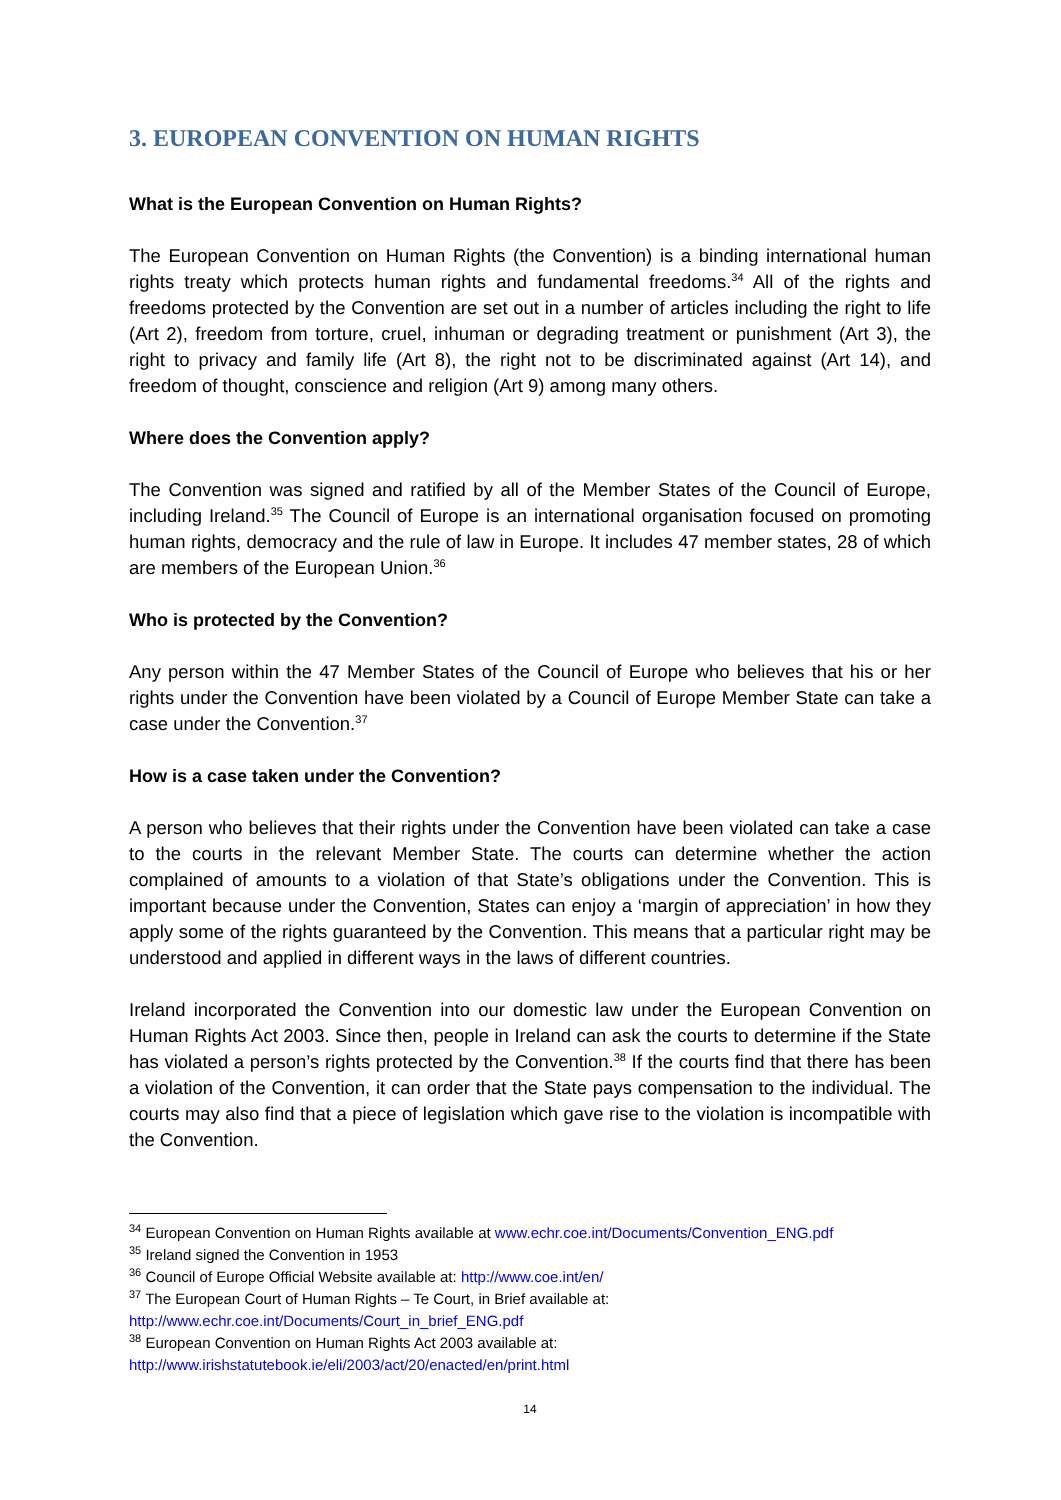3. EUROPEAN CONVENTION ON HUMAN RIGHTS
What is the European Convention on Human Rights?
The European Convention on Human Rights (the Convention) is a binding international human rights treaty which protects human rights and fundamental freedoms.<sup>34</sup> All of the rights and freedoms protected by the Convention are set out in a number of articles including the right to life (Art 2), freedom from torture, cruel, inhuman or degrading treatment or punishment (Art 3), the right to privacy and family life (Art 8), the right not to be discriminated against (Art 14), and freedom of thought, conscience and religion (Art 9) among many others.
Where does the Convention apply?
The Convention was signed and ratified by all of the Member States of the Council of Europe, including Ireland.<sup>35</sup> The Council of Europe is an international organisation focused on promoting human rights, democracy and the rule of law in Europe. It includes 47 member states, 28 of which are members of the European Union.<sup>36</sup>
Who is protected by the Convention?
Any person within the 47 Member States of the Council of Europe who believes that his or her rights under the Convention have been violated by a Council of Europe Member State can take a case under the Convention.<sup>37</sup>
How is a case taken under the Convention?
A person who believes that their rights under the Convention have been violated can take a case to the courts in the relevant Member State. The courts can determine whether the action complained of amounts to a violation of that State’s obligations under the Convention. This is important because under the Convention, States can enjoy a ‘margin of appreciation’ in how they apply some of the rights guaranteed by the Convention. This means that a particular right may be understood and applied in different ways in the laws of different countries.
Ireland incorporated the Convention into our domestic law under the European Convention on Human Rights Act 2003. Since then, people in Ireland can ask the courts to determine if the State has violated a person’s rights protected by the Convention.<sup>38</sup> If the courts find that there has been a violation of the Convention, it can order that the State pays compensation to the individual. The courts may also find that a piece of legislation which gave rise to the violation is incompatible with the Convention.
<sup>34</sup> European Convention on Human Rights available at www.echr.coe.int/Documents/Convention_ENG.pdf
<sup>35</sup> Ireland signed the Convention in 1953
<sup>36</sup> Council of Europe Official Website available at: http://www.coe.int/en/
<sup>37</sup> The European Court of Human Rights – Te Court, in Brief available at:
http://www.echr.coe.int/Documents/Court_in_brief_ENG.pdf
<sup>38</sup> European Convention on Human Rights Act 2003 available at:
http://www.irishstatutebook.ie/eli/2003/act/20/enacted/en/print.html
14